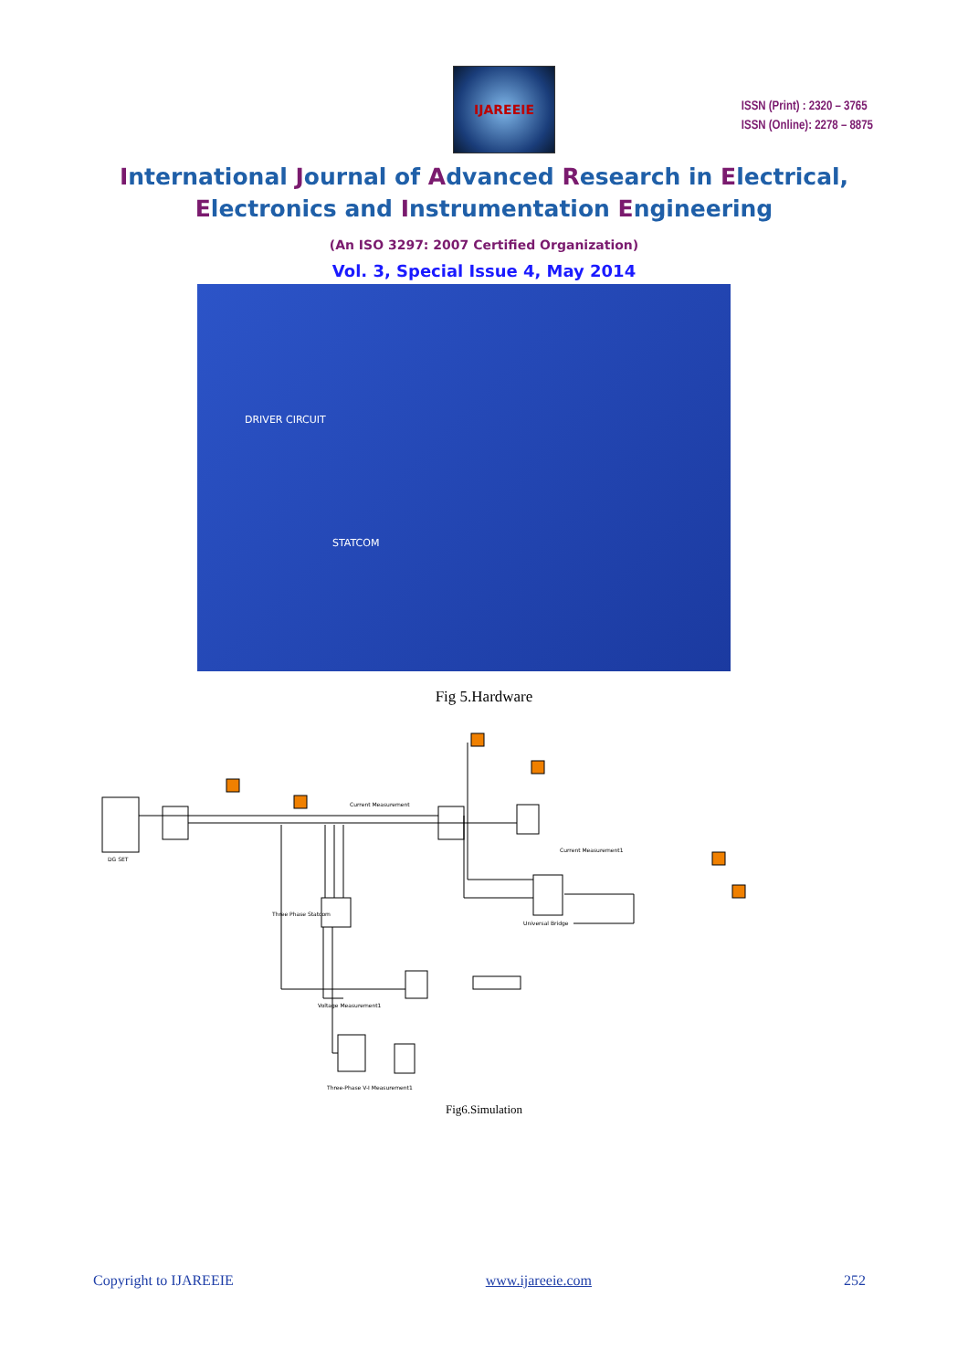IJAREEIE
ISSN (Print) : 2320 – 3765
ISSN (Online): 2278 – 8875
International Journal of Advanced Research in Electrical,
Electronics and Instrumentation Engineering
(An ISO 3297: 2007 Certified Organization)
Vol. 3, Special Issue 4, May 2014
DRIVER CIRCUIT
STATCOM
Fig 5.Hardware
DG SET
Current Measurement
Current Measurement1
Three Phase Statcom
Universal Bridge
Voltage Measurement1
Three-Phase V-I Measurement1
Fig6.Simulation
Copyright to IJAREEIE www.ijareeie.com 252